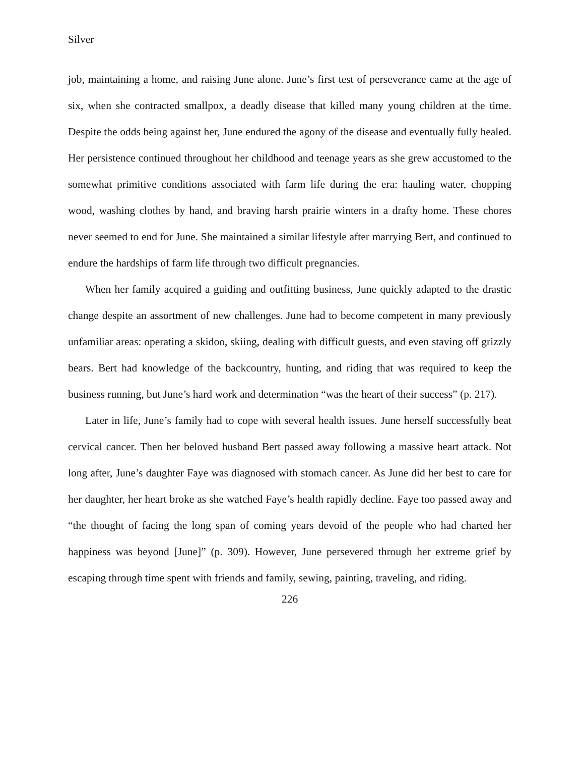Silver
job, maintaining a home, and raising June alone. June’s first test of perseverance came at the age of six, when she contracted smallpox, a deadly disease that killed many young children at the time. Despite the odds being against her, June endured the agony of the disease and eventually fully healed. Her persistence continued throughout her childhood and teenage years as she grew accustomed to the somewhat primitive conditions associated with farm life during the era: hauling water, chopping wood, washing clothes by hand, and braving harsh prairie winters in a drafty home. These chores never seemed to end for June. She maintained a similar lifestyle after marrying Bert, and continued to endure the hardships of farm life through two difficult pregnancies.
When her family acquired a guiding and outfitting business, June quickly adapted to the drastic change despite an assortment of new challenges. June had to become competent in many previously unfamiliar areas: operating a skidoo, skiing, dealing with difficult guests, and even staving off grizzly bears. Bert had knowledge of the backcountry, hunting, and riding that was required to keep the business running, but June’s hard work and determination “was the heart of their success” (p. 217).
Later in life, June’s family had to cope with several health issues. June herself successfully beat cervical cancer. Then her beloved husband Bert passed away following a massive heart attack. Not long after, June’s daughter Faye was diagnosed with stomach cancer. As June did her best to care for her daughter, her heart broke as she watched Faye’s health rapidly decline. Faye too passed away and “the thought of facing the long span of coming years devoid of the people who had charted her happiness was beyond [June]” (p. 309). However, June persevered through her extreme grief by escaping through time spent with friends and family, sewing, painting, traveling, and riding.
226